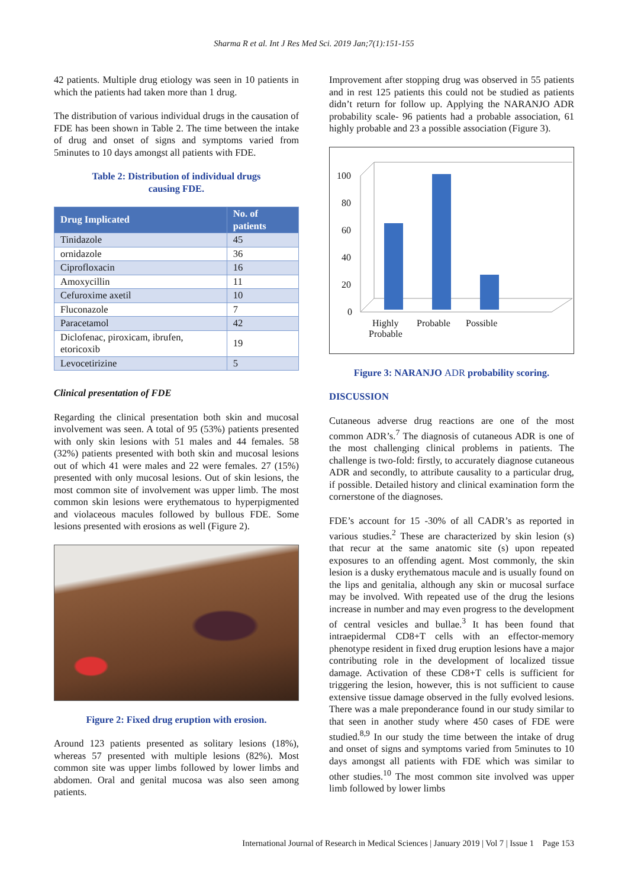Sharma R et al. Int J Res Med Sci. 2019 Jan;7(1):151-155
42 patients. Multiple drug etiology was seen in 10 patients in which the patients had taken more than 1 drug.
The distribution of various individual drugs in the causation of FDE has been shown in Table 2. The time between the intake of drug and onset of signs and symptoms varied from 5minutes to 10 days amongst all patients with FDE.
Table 2: Distribution of individual drugs
causing FDE.
| Drug Implicated | No. of patients |
| --- | --- |
| Tinidazole | 45 |
| ornidazole | 36 |
| Ciprofloxacin | 16 |
| Amoxycillin | 11 |
| Cefuroxime axetil | 10 |
| Fluconazole | 7 |
| Paracetamol | 42 |
| Diclofenac, piroxicam, ibrufen, etoricoxib | 19 |
| Levocetirizine | 5 |
Clinical presentation of FDE
Regarding the clinical presentation both skin and mucosal involvement was seen. A total of 95 (53%) patients presented with only skin lesions with 51 males and 44 females. 58 (32%) patients presented with both skin and mucosal lesions out of which 41 were males and 22 were females. 27 (15%) presented with only mucosal lesions. Out of skin lesions, the most common site of involvement was upper limb. The most common skin lesions were erythematous to hyperpigmented and violaceous macules followed by bullous FDE. Some lesions presented with erosions as well (Figure 2).
Figure 2: Fixed drug eruption with erosion.
Around 123 patients presented as solitary lesions (18%), whereas 57 presented with multiple lesions (82%). Most common site was upper limbs followed by lower limbs and abdomen. Oral and genital mucosa was also seen among patients.
Improvement after stopping drug was observed in 55 patients and in rest 125 patients this could not be studied as patients didn’t return for follow up. Applying the NARANJO ADR probability scale- 96 patients had a probable association, 61 highly probable and 23 a possible association (Figure 3).
100
80
60
40
20
0
Highly
Probable
Probable
Possible
Figure 3: NARANJO ADR probability scoring.
DISCUSSION
Cutaneous adverse drug reactions are one of the most common ADR’s.<sup>7</sup> The diagnosis of cutaneous ADR is one of the most challenging clinical problems in patients. The challenge is two-fold: firstly, to accurately diagnose cutaneous ADR and secondly, to attribute causality to a particular drug, if possible. Detailed history and clinical examination form the cornerstone of the diagnoses.
FDE’s account for 15 -30% of all CADR’s as reported in various studies.<sup>2</sup> These are characterized by skin lesion (s) that recur at the same anatomic site (s) upon repeated exposures to an offending agent. Most commonly, the skin lesion is a dusky erythematous macule and is usually found on the lips and genitalia, although any skin or mucosal surface may be involved. With repeated use of the drug the lesions increase in number and may even progress to the development of central vesicles and bullae.<sup>3</sup> It has been found that intraepidermal CD8+T cells with an effector-memory phenotype resident in fixed drug eruption lesions have a major contributing role in the development of localized tissue damage. Activation of these CD8+T cells is sufficient for triggering the lesion, however, this is not sufficient to cause extensive tissue damage observed in the fully evolved lesions. There was a male preponderance found in our study similar to that seen in another study where 450 cases of FDE were studied.<sup>8,9</sup> In our study the time between the intake of drug and onset of signs and symptoms varied from 5minutes to 10 days amongst all patients with FDE which was similar to other studies.<sup>10</sup> The most common site involved was upper limb followed by lower limbs
International Journal of Research in Medical Sciences | January 2019 | Vol 7 | Issue 1 Page 153